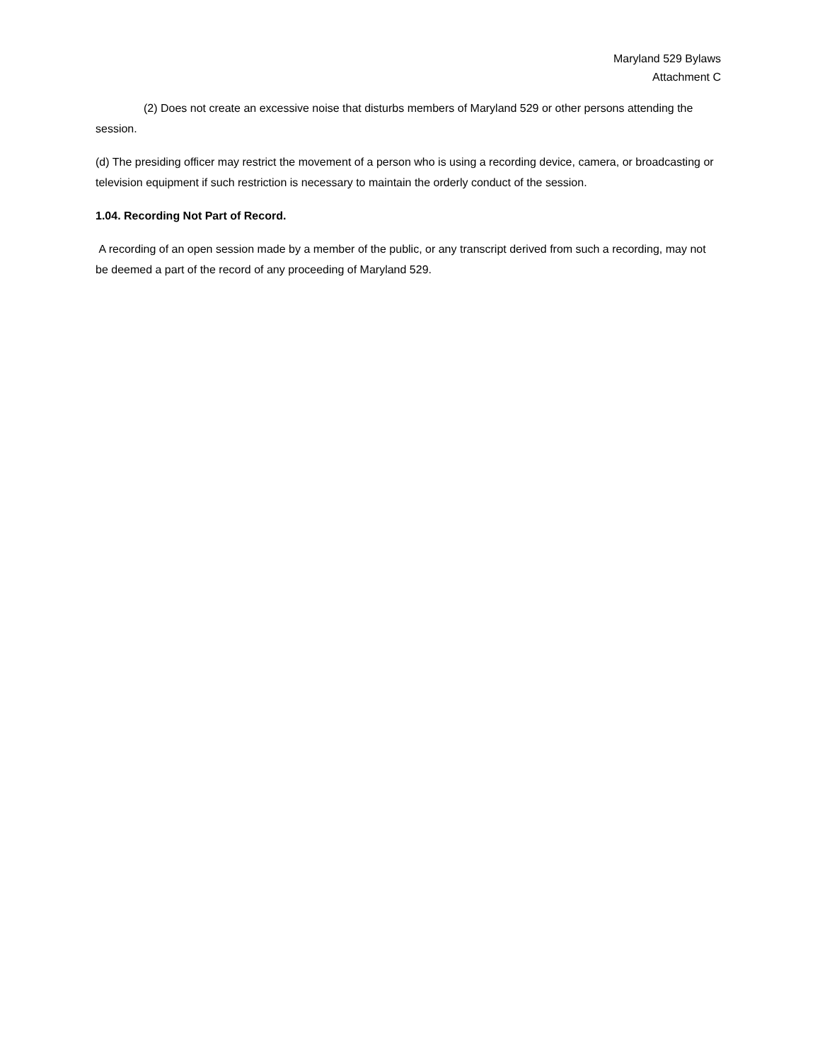Maryland 529 Bylaws
Attachment C
(2) Does not create an excessive noise that disturbs members of Maryland 529 or other persons attending the session.
(d) The presiding officer may restrict the movement of a person who is using a recording device, camera, or broadcasting or television equipment if such restriction is necessary to maintain the orderly conduct of the session.
1.04. Recording Not Part of Record.
A recording of an open session made by a member of the public, or any transcript derived from such a recording, may not be deemed a part of the record of any proceeding of Maryland 529.